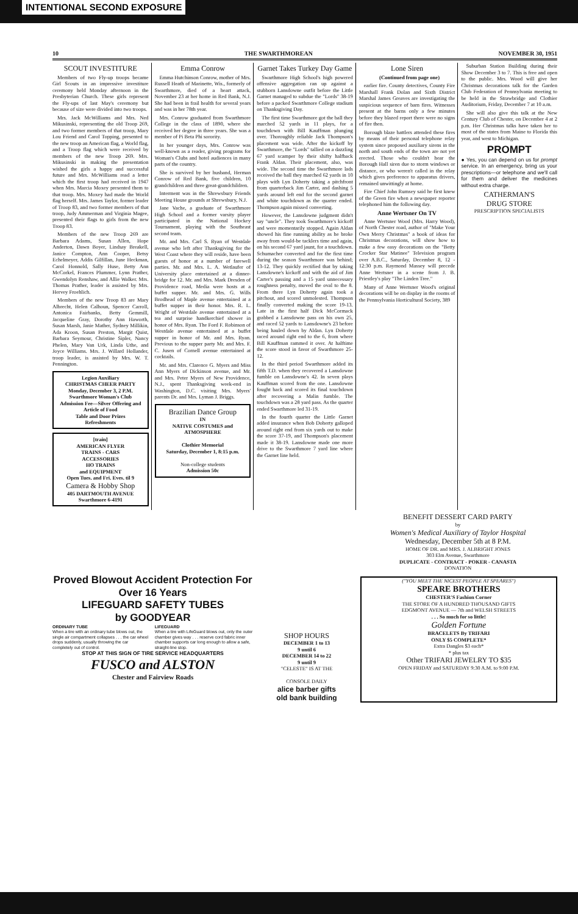INTENTIONAL SECOND EXPOSURE
10 THE SWARTHMOREAN NOVEMBER 30, 1951
SCOUT INVESTITURE
Members of two Fly-up troops became Girl Scouts in an impressive investiture ceremony held Monday afternoon in the Presbyterian Church. These girls represent the Fly-ups of last May's ceremony but because of size were divided into two troops.
Mrs. Jack McWilliams and Mrs. Ned Mikusinski, representing the old Troop 269, and two former members of that troop, Mary Lou Friend and Carol Topping, presented to the new troop an American flag, a World flag, and a Troop flag which were received by members of the new Troop 269. Mrs. Mikusinski in making the presentation wished the girls a happy and successful future and Mrs. McWilliams read a letter which the first troop had received in 1947 when Mrs. Marcia Moxey presented them to that troop. Mrs. Moxey had made the World flag herself. Mrs. James Taylor, former leader of Troop 83, and two former members of that troop, Judy Ammerman and Virginia Magee, presented their flags to girls from the new Troop 83.
Members of the new Troop 269 are Barbara Adams, Susan Allen, Hope Anderton, Dawn Boyer, Lindsay Breakell, Janice Compton, Ann Cooper, Betsy Echelmeyer, Addis Gilfillan, June Heckman, Carol Honnold, Sally Huse, Betty Ann McCorkel, Frances Plummer, Lynn Prather, Gwendolyn Renshaw, and Allie Walker. Mrs. Thomas Prather, leader is assisted by Mrs. Hervey Froehlich.
Members of the new Troop 83 are Mary Albrecht, Helen Calhoun, Spencer Carroll, Antonica Fairbanks, Betty Gemmill, Jacqueline Gray, Dorothy Ann Haworth, Susan Marsh, Janie Mather, Sydney Millikin, Ada Kroon, Susan Preston, Margit Quist, Barbara Seymour, Christine Sipler, Nancy Phelen, Mary Van Urk, Linda Uthe, and Joyce Williams. Mrs. J. Willard Hollander, troop leader, is assisted by Mrs. W. T. Pennington.
Legion Auxiliary
CHRISTMAS CHEER PARTY
Monday, December 3, 2 P.M.
Swarthmore Woman's Club
Admission Fee—Silver Offering and Article of Food
Table and Door Prizes
Refreshments
[train]
AMERICAN FLYER
TRAINS - CARS
ACCESSORIES
HO TRAINS
and EQUIPMENT
Open Tues. and Fri. Eves. til 9
Camera & Hobby Shop
405 DARTMOUTH AVENUE
Swarthmore 6-4191
Emma Conrow
Emma Hutchinson Conrow, mother of Mrs. Russell Heath of Marinette, Wis., formerly of Swarthmore, died of a heart attack, November 23 at her home in Red Bank, N.J. She had been in frail health for several years and was in her 78th year.
Mrs. Conrow graduated from Swarthmore College in the class of 1890, where she received her degree in three years. She was a member of Pi Beta Phi sorority.
In her younger days, Mrs. Conrow was well-known as a reader, giving programs for Woman's Clubs and hotel audiences in many parts of the country.
She is survived by her husband, Herman Conrow of Red Bank, five children, 10 grandchildren and three great-grandchildren.
Interment was in the Shrewsbury Friends Meeting House grounds at Shrewsbury, N.J.
Jane Vache, a graduate of Swarthmore High School and a former varsity player participated in the National Hockey Tournament, playing with the Southeast second team.
Mr. and Mrs. Carl S. Ryan of Westdale avenue who left after Thanksgiving for the West Coast where they will reside, have been guests of honor at a number of farewell parties. Mr. and Mrs. L. A. Wetlaufer of University place entertained at a dinner-bridge for 12. Mr. and Mrs. Mark Dresden of Providence road, Media were hosts at a buffet supper. Mr. and Mrs. G. Wills Brodhead of Maple avenue entertained at a buffet supper in their honor. Mrs. R. L. Wright of Westdale avenue entertained at a tea and surprise handkerchief shower in honor of Mrs. Ryan. The Ford F. Robinson of Westdale avenue entertained at a buffet supper in honor of Mr. and Mrs. Ryan. Previous to the supper party Mr. and Mrs. F. C. Jusen of Cornell avenue entertained at cocktails.
Mr. and Mrs. Clarence G. Myers and Miss Ann Myers of Dickinson avenue, and Mr. and Mrs. Peter Myers of New Providence, N.J., spent Thanksgiving week-end in Washington, D.C. visiting Mrs. Myers' parents Dr. and Mrs. Lyman J. Briggs.
Brazilian Dance Group
IN
NATIVE COSTUMES and ATMOSPHERE
Clothier Memorial
Saturday, December 1, 8:15 p.m.
Non-college students
Admission 50c
Garnet Takes Turkey Day Game
Swarthmore High School's high powered offensive aggregation ran up against a stubborn Lansdowne outfit before the Little Garnet managed to subdue the "Lords" 38-19 before a packed Swarthmore College stadium on Thanksgiving Day.
The first time Swarthmore got the ball they marched 52 yards in 11 plays, for a touchdown with Bill Kauffman plunging over. Thoroughly reliable Jack Thompson's placement was wide. After the kickoff by Swarthmore, the "Lords" tallied on a dazzling 67 yard scamper by their shifty halfback Frank Aldan. Their placement, also, was wide. The second time the Swarthmore lads received the ball they marched 62 yards in 10 plays with Lyn Doherty taking a pitchfront from quarterback Jim Carter, and dashing 5 yards around left end for the second garnet and white touchdown as the quarter ended. Thompson again missed converting.
However, the Lansdowne judgment didn't say "uncle". They took Swarthmore's kickoff and were momentarily stopped. Again Aldan showed his fine running ability as he broke away from would-be tacklers time and again, on his second 67 yard jaunt, for a touchdown. Schumacher converted and for the first time during the season Swarthmore was behind; 13-12. They quickly rectified that by taking Lansdowne's kickoff and with the aid of Jim Carter's passing and a 15 yard unnecessary roughness penalty, moved the oval to the 8. From there Lyn Doherty again took a pitchout, and scored unmolested. Thompson finally converted making the score 19-13. Late in the first half Dick McCormack grabbed a Lansdowne pass on his own 25, and raced 52 yards to Lansdowne's 23 before being hauled down by Aldan. Lyn Doherty raced around right end to the 6, from where Bill Kauffman rammed it over. At halftime the score stood in favor of Swarthmore 25-12.
In the third period Swarthmore added its fifth T.D. when they recovered a Lansdowne fumble on Lansdowne's 42. In seven plays Kauffman scored from the one. Lansdowne fought back and scored its final touchdown after recovering a Malin fumble. The touchdown was a 28 yard pass. As the quarter ended Swarthmore led 31-19.
In the fourth quarter the Little Garnet added insurance when Bob Doherty galloped around right end from six yards out to make the score 37-19, and Thompson's placement made it 38-19. Lansdowne made one more drive to the Swarthmore 7 yard line where the Garnet line held.
Lone Siren
(Continued from page one)
earlier fire. County detectives, County Fire Marshall Frank Dolan and Sixth District Marshal James Greaves are investigating the suspicious sequence of barn fires. Witnesses present at the barns only a few minutes before they blazed report there were no signs of fire then.
Borough blaze battlers attended these fires by means of their personal telephone relay system since proposed auxiliary sirens in the north and south ends of the town are not yet erected. Those who couldn't hear the Borough Hall siren due to storm windows or distance, or who weren't called in the relay which gives preference to apparatus drivers, remained unwittingly at home.
Fire Chief John Rumsey said he first knew of the Green fire when a newspaper reporter telephoned him the following day.
Anne Wertsner On TV
Anne Wertsner Wood (Mrs. Harry Wood), of North Chester road, author of "Make Your Own Merry Christmas" a book of ideas for Christmas decorations, will show how to make a few easy decorations on the "Betty Crocker Star Matinee" Television program over A.B.C., Saturday, December 8, 12 - 12:30 p.m. Raymond Massey will precede Anne Wertsner in a scene from J. B. Priestley's play "The Linden Tree."
Many of Anne Wertsner Wood's original decorations will be on display in the rooms of the Pennsylvania Horticultural Society, 389
Suburban Station Building during their Show December 3 to 7. This is free and open to the public. Mrs. Wood will give her Christmas decorations talk for the Garden Club Federation of Pennsylvania meeting to be held in the Strawbridge and Clothier Auditorium, Friday, December 7 at 10 a.m.
She will also give this talk at the New Century Club of Chester, on December 4 at 2 p.m. Her Christmas talks have taken her to most of the states from Maine to Florida this year, and west to Michigan.
PROMPT
● Yes, you can depend on us for prompt service. In an emergency, bring us your prescriptions—or telephone and we'll call for them and deliver the medicines without extra charge.
CATHERMAN'S
DRUG STORE
PRESCRIPTION SPECIALISTS
BENEFIT DESSERT CARD PARTY
by
Women's Medical Auxiliary of Taylor Hospital
Wednesday, December 5th at 8 P.M.
HOME OF DR. and MRS. J. ALBRIGHT JONES
303 Elm Avenue, Swarthmore
DUPLICATE - CONTRACT - POKER - CANASTA
DONATION
Proved Blowout Accident Protection For Over 16 Years
LIFEGUARD SAFETY TUBES
by GOODYEAR
ORDINARY TUBE
When a tire with an ordinary tube blows out, the single air compartment collapses . . . the car wheel drops suddenly, usually throwing the car completely out of control.
LIFEGUARD
When a tire with LifeGuard blows out, only the outer chamber gives way . . . reserve cord fabric inner chamber supports car long enough to allow a safe, straight-line stop.
STOP AT THIS SIGN OF TIRE SERVICE HEADQUARTERS
FUSCO and ALSTON
Chester and Fairview Roads
SHOP HOURS
DECEMBER 1 to 13
9 until 6
DECEMBER 14 to 22
9 until 9
"CELESTE" IS AT THE
CONSOLE DAILY
alice barber gifts
old bank building
("YOU MEET THE NICEST PEOPLE AT SPEARES")
SPEARE BROTHERS
CHESTER'S Fashion Corner
THE STORE OF A HUNDRED THOUSAND GIFTS
EDGMONT AVENUE — 7th and WELSH STREETS
. . . So much for so little!
Golden Fortune
BRACELETS By TRIFARI
ONLY $5 COMPLETE*
Extra Dangles $3 each*
* plus tax
Other TRIFARI JEWELRY TO $35
OPEN FRIDAY and SATURDAY 9:30 A.M. to 9:00 P.M.